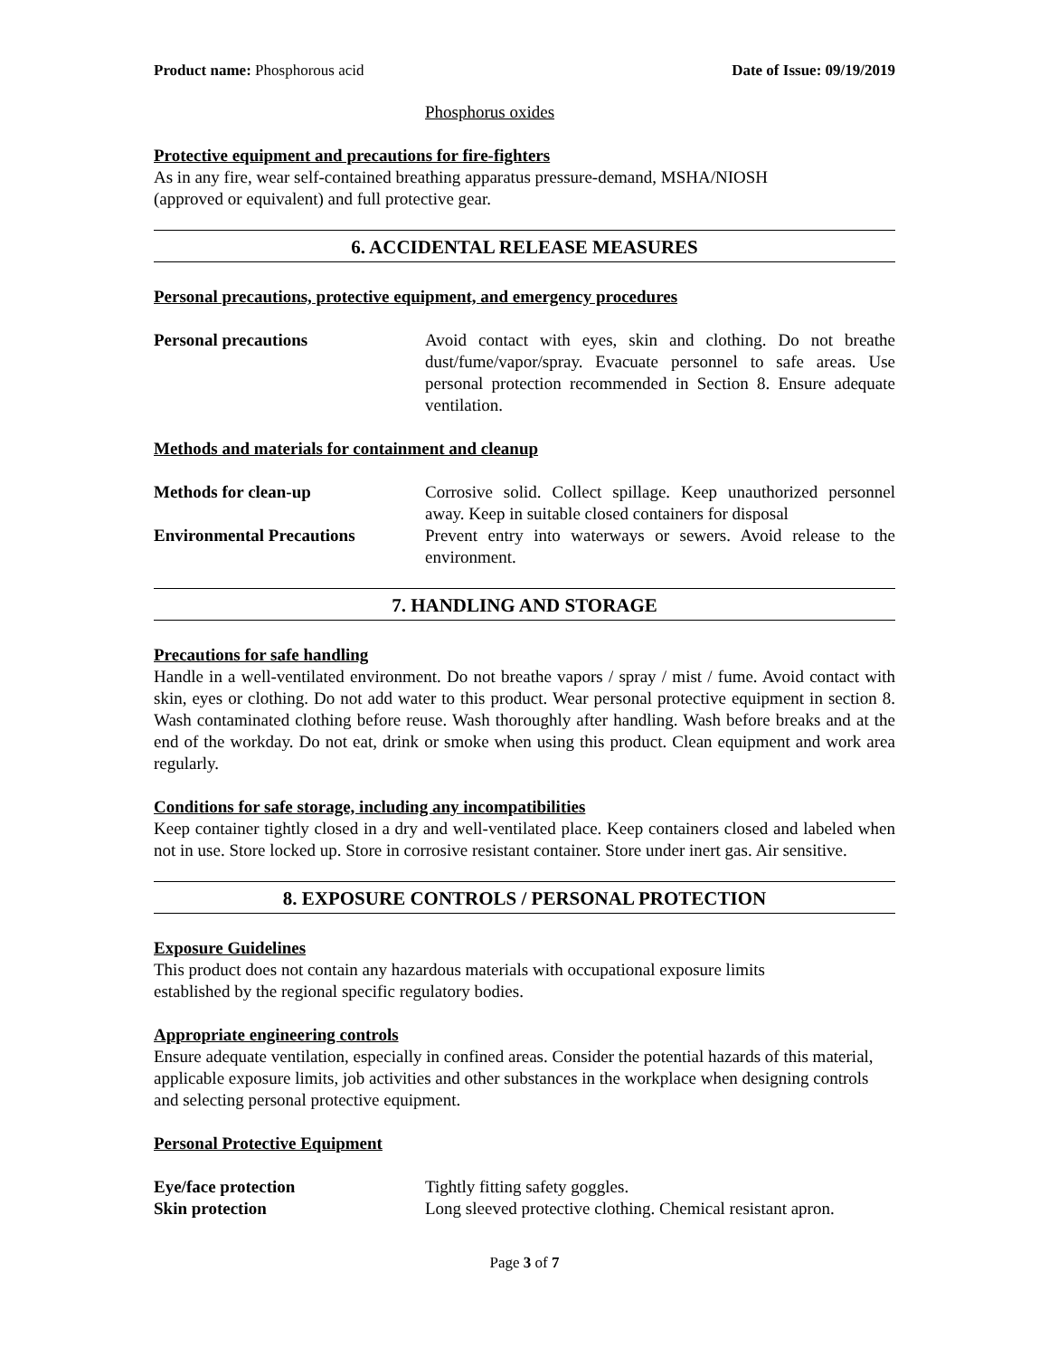Product name: Phosphorous acid Date of Issue: 09/19/2019
Phosphorus oxides
Protective equipment and precautions for fire-fighters
As in any fire, wear self-contained breathing apparatus pressure-demand, MSHA/NIOSH
(approved or equivalent) and full protective gear.
6. ACCIDENTAL RELEASE MEASURES
Personal precautions, protective equipment, and emergency procedures
Personal precautions Avoid contact with eyes, skin and clothing. Do not breathe dust/fume/vapor/spray. Evacuate personnel to safe areas. Use personal protection recommended in Section 8. Ensure adequate ventilation.
Methods and materials for containment and cleanup
Methods for clean-up Corrosive solid. Collect spillage. Keep unauthorized personnel away. Keep in suitable closed containers for disposal
Environmental Precautions Prevent entry into waterways or sewers. Avoid release to the environment.
7. HANDLING AND STORAGE
Precautions for safe handling
Handle in a well-ventilated environment. Do not breathe vapors / spray / mist / fume. Avoid contact with skin, eyes or clothing. Do not add water to this product. Wear personal protective equipment in section 8. Wash contaminated clothing before reuse. Wash thoroughly after handling. Wash before breaks and at the end of the workday. Do not eat, drink or smoke when using this product. Clean equipment and work area regularly.
Conditions for safe storage, including any incompatibilities
Keep container tightly closed in a dry and well-ventilated place. Keep containers closed and labeled when not in use. Store locked up. Store in corrosive resistant container. Store under inert gas. Air sensitive.
8. EXPOSURE CONTROLS / PERSONAL PROTECTION
Exposure Guidelines
This product does not contain any hazardous materials with occupational exposure limits
established by the regional specific regulatory bodies.
Appropriate engineering controls
Ensure adequate ventilation, especially in confined areas. Consider the potential hazards of this material, applicable exposure limits, job activities and other substances in the workplace when designing controls and selecting personal protective equipment.
Personal Protective Equipment
Eye/face protection Tightly fitting safety goggles.
Skin protection Long sleeved protective clothing. Chemical resistant apron.
Page 3 of 7